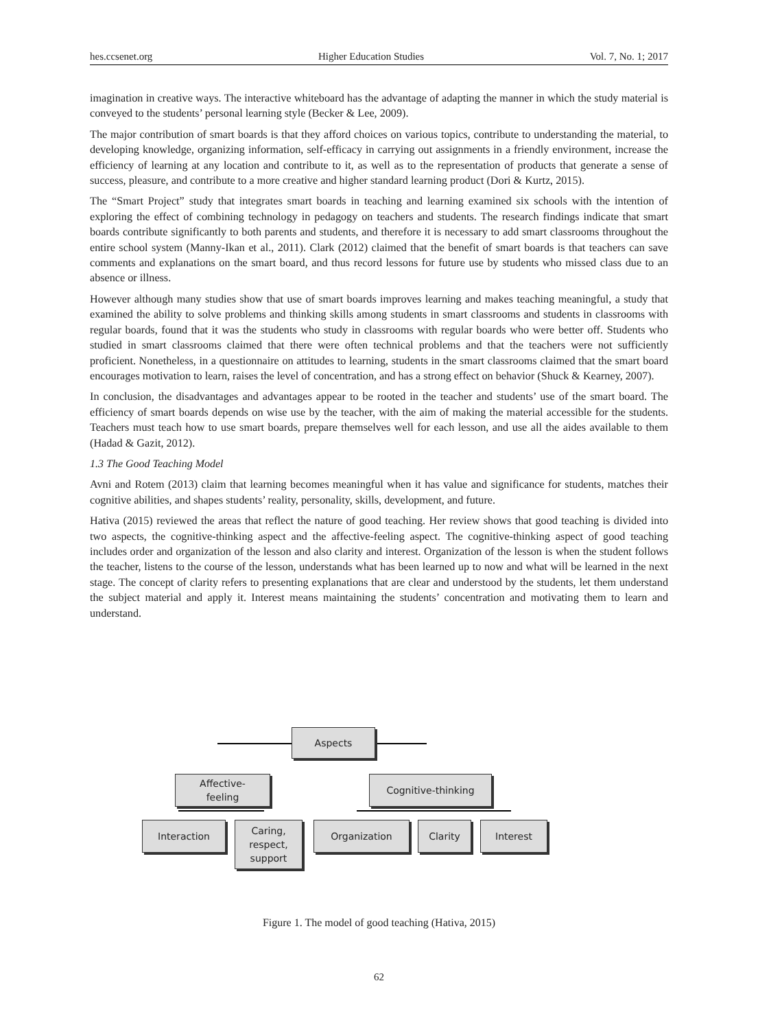hes.ccsenet.org Higher Education Studies Vol. 7, No. 1; 2017
imagination in creative ways. The interactive whiteboard has the advantage of adapting the manner in which the study material is conveyed to the students’ personal learning style (Becker & Lee, 2009).
The major contribution of smart boards is that they afford choices on various topics, contribute to understanding the material, to developing knowledge, organizing information, self-efficacy in carrying out assignments in a friendly environment, increase the efficiency of learning at any location and contribute to it, as well as to the representation of products that generate a sense of success, pleasure, and contribute to a more creative and higher standard learning product (Dori & Kurtz, 2015).
The “Smart Project” study that integrates smart boards in teaching and learning examined six schools with the intention of exploring the effect of combining technology in pedagogy on teachers and students. The research findings indicate that smart boards contribute significantly to both parents and students, and therefore it is necessary to add smart classrooms throughout the entire school system (Manny-Ikan et al., 2011). Clark (2012) claimed that the benefit of smart boards is that teachers can save comments and explanations on the smart board, and thus record lessons for future use by students who missed class due to an absence or illness.
However although many studies show that use of smart boards improves learning and makes teaching meaningful, a study that examined the ability to solve problems and thinking skills among students in smart classrooms and students in classrooms with regular boards, found that it was the students who study in classrooms with regular boards who were better off. Students who studied in smart classrooms claimed that there were often technical problems and that the teachers were not sufficiently proficient. Nonetheless, in a questionnaire on attitudes to learning, students in the smart classrooms claimed that the smart board encourages motivation to learn, raises the level of concentration, and has a strong effect on behavior (Shuck & Kearney, 2007).
In conclusion, the disadvantages and advantages appear to be rooted in the teacher and students’ use of the smart board. The efficiency of smart boards depends on wise use by the teacher, with the aim of making the material accessible for the students. Teachers must teach how to use smart boards, prepare themselves well for each lesson, and use all the aides available to them (Hadad & Gazit, 2012).
1.3 The Good Teaching Model
Avni and Rotem (2013) claim that learning becomes meaningful when it has value and significance for students, matches their cognitive abilities, and shapes students’ reality, personality, skills, development, and future.
Hativa (2015) reviewed the areas that reflect the nature of good teaching. Her review shows that good teaching is divided into two aspects, the cognitive-thinking aspect and the affective-feeling aspect. The cognitive-thinking aspect of good teaching includes order and organization of the lesson and also clarity and interest. Organization of the lesson is when the student follows the teacher, listens to the course of the lesson, understands what has been learned up to now and what will be learned in the next stage. The concept of clarity refers to presenting explanations that are clear and understood by the students, let them understand the subject material and apply it. Interest means maintaining the students’ concentration and motivating them to learn and understand.
Aspects
Affective-
feeling
Cognitive-thinking
Interaction
Caring,
respect,
support
Organization Clarity Interest
Figure 1. The model of good teaching (Hativa, 2015)
62